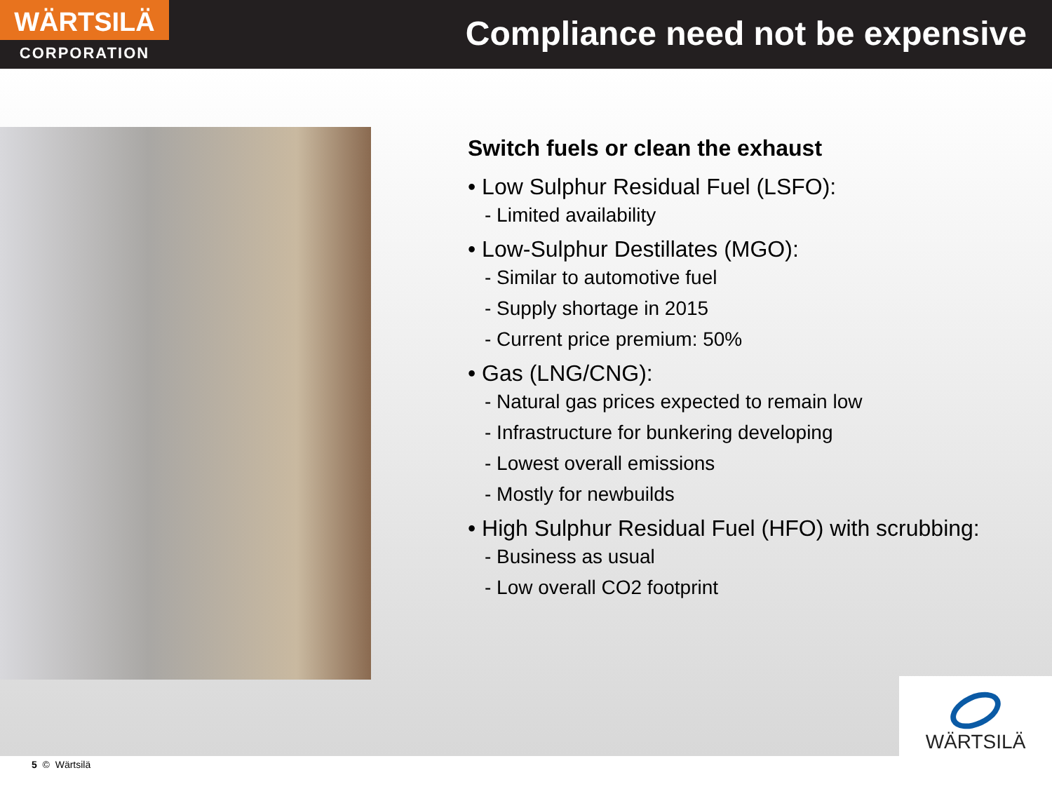WÄRTSILÄ
CORPORATION
Compliance need not be expensive
Switch fuels or clean the exhaust
• Low Sulphur Residual Fuel (LSFO):
- Limited availability
• Low-Sulphur Destillates (MGO):
- Similar to automotive fuel
- Supply shortage in 2015
- Current price premium: 50%
• Gas (LNG/CNG):
- Natural gas prices expected to remain low
- Infrastructure for bunkering developing
- Lowest overall emissions
- Mostly for newbuilds
• High Sulphur Residual Fuel (HFO) with scrubbing:
- Business as usual
- Low overall CO2 footprint
WÄRTSILÄ
5 © Wärtsilä